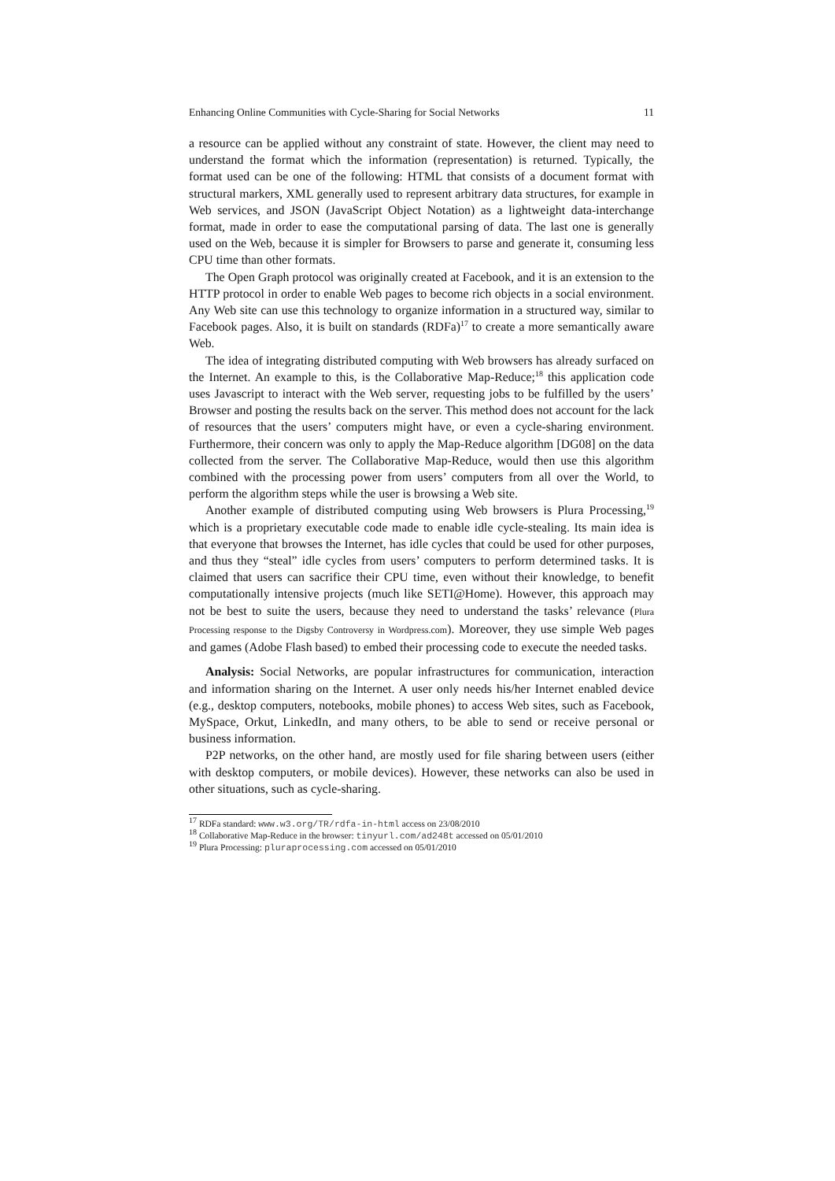Enhancing Online Communities with Cycle-Sharing for Social Networks 11
a resource can be applied without any constraint of state. However, the client may need to understand the format which the information (representation) is returned. Typically, the format used can be one of the following: HTML that consists of a document format with structural markers, XML generally used to represent arbitrary data structures, for example in Web services, and JSON (JavaScript Object Notation) as a lightweight data-interchange format, made in order to ease the computational parsing of data. The last one is generally used on the Web, because it is simpler for Browsers to parse and generate it, consuming less CPU time than other formats.
The Open Graph protocol was originally created at Facebook, and it is an extension to the HTTP protocol in order to enable Web pages to become rich objects in a social environment. Any Web site can use this technology to organize information in a structured way, similar to Facebook pages. Also, it is built on standards (RDFa)<sup>17</sup> to create a more semantically aware Web.
The idea of integrating distributed computing with Web browsers has already surfaced on the Internet. An example to this, is the Collaborative Map-Reduce;<sup>18</sup> this application code uses Javascript to interact with the Web server, requesting jobs to be fulfilled by the users’ Browser and posting the results back on the server. This method does not account for the lack of resources that the users’ computers might have, or even a cycle-sharing environment. Furthermore, their concern was only to apply the Map-Reduce algorithm [DG08] on the data collected from the server. The Collaborative Map-Reduce, would then use this algorithm combined with the processing power from users’ computers from all over the World, to perform the algorithm steps while the user is browsing a Web site.
Another example of distributed computing using Web browsers is Plura Processing,<sup>19</sup> which is a proprietary executable code made to enable idle cycle-stealing. Its main idea is that everyone that browses the Internet, has idle cycles that could be used for other purposes, and thus they “steal” idle cycles from users’ computers to perform determined tasks. It is claimed that users can sacrifice their CPU time, even without their knowledge, to benefit computationally intensive projects (much like SETI@Home). However, this approach may not be best to suite the users, because they need to understand the tasks’ relevance (Plura Processing response to the Digsby Controversy in Wordpress.com). Moreover, they use simple Web pages and games (Adobe Flash based) to embed their processing code to execute the needed tasks.
Analysis: Social Networks, are popular infrastructures for communication, interaction and information sharing on the Internet. A user only needs his/her Internet enabled device (e.g., desktop computers, notebooks, mobile phones) to access Web sites, such as Facebook, MySpace, Orkut, LinkedIn, and many others, to be able to send or receive personal or business information.
P2P networks, on the other hand, are mostly used for file sharing between users (either with desktop computers, or mobile devices). However, these networks can also be used in other situations, such as cycle-sharing.
<sup>17</sup> RDFa standard: www.w3.org/TR/rdfa-in-html access on 23/08/2010
<sup>18</sup> Collaborative Map-Reduce in the browser: tinyurl.com/ad248t accessed on 05/01/2010
<sup>19</sup> Plura Processing: pluraprocessing.com accessed on 05/01/2010